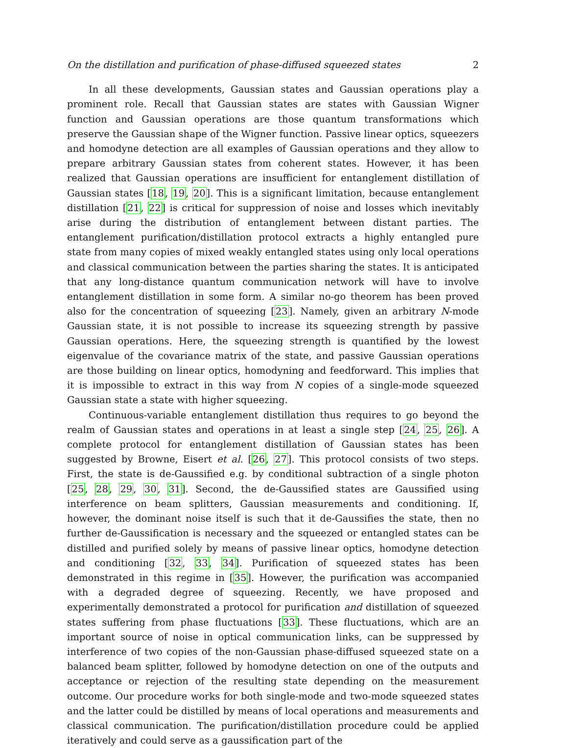On the distillation and purification of phase-diffused squeezed states 2
In all these developments, Gaussian states and Gaussian operations play a prominent role. Recall that Gaussian states are states with Gaussian Wigner function and Gaussian operations are those quantum transformations which preserve the Gaussian shape of the Wigner function. Passive linear optics, squeezers and homodyne detection are all examples of Gaussian operations and they allow to prepare arbitrary Gaussian states from coherent states. However, it has been realized that Gaussian operations are insufficient for entanglement distillation of Gaussian states [18, 19, 20]. This is a significant limitation, because entanglement distillation [21, 22] is critical for suppression of noise and losses which inevitably arise during the distribution of entanglement between distant parties. The entanglement purification/distillation protocol extracts a highly entangled pure state from many copies of mixed weakly entangled states using only local operations and classical communication between the parties sharing the states. It is anticipated that any long-distance quantum communication network will have to involve entanglement distillation in some form. A similar no-go theorem has been proved also for the concentration of squeezing [23]. Namely, given an arbitrary N-mode Gaussian state, it is not possible to increase its squeezing strength by passive Gaussian operations. Here, the squeezing strength is quantified by the lowest eigenvalue of the covariance matrix of the state, and passive Gaussian operations are those building on linear optics, homodyning and feedforward. This implies that it is impossible to extract in this way from N copies of a single-mode squeezed Gaussian state a state with higher squeezing.
Continuous-variable entanglement distillation thus requires to go beyond the realm of Gaussian states and operations in at least a single step [24, 25, 26]. A complete protocol for entanglement distillation of Gaussian states has been suggested by Browne, Eisert et al. [26, 27]. This protocol consists of two steps. First, the state is de-Gaussified e.g. by conditional subtraction of a single photon [25, 28, 29, 30, 31]. Second, the de-Gaussified states are Gaussified using interference on beam splitters, Gaussian measurements and conditioning. If, however, the dominant noise itself is such that it de-Gaussifies the state, then no further de-Gaussification is necessary and the squeezed or entangled states can be distilled and purified solely by means of passive linear optics, homodyne detection and conditioning [32, 33, 34]. Purification of squeezed states has been demonstrated in this regime in [35]. However, the purification was accompanied with a degraded degree of squeezing. Recently, we have proposed and experimentally demonstrated a protocol for purification and distillation of squeezed states suffering from phase fluctuations [33]. These fluctuations, which are an important source of noise in optical communication links, can be suppressed by interference of two copies of the non-Gaussian phase-diffused squeezed state on a balanced beam splitter, followed by homodyne detection on one of the outputs and acceptance or rejection of the resulting state depending on the measurement outcome. Our procedure works for both single-mode and two-mode squeezed states and the latter could be distilled by means of local operations and measurements and classical communication. The purification/distillation procedure could be applied iteratively and could serve as a gaussification part of the